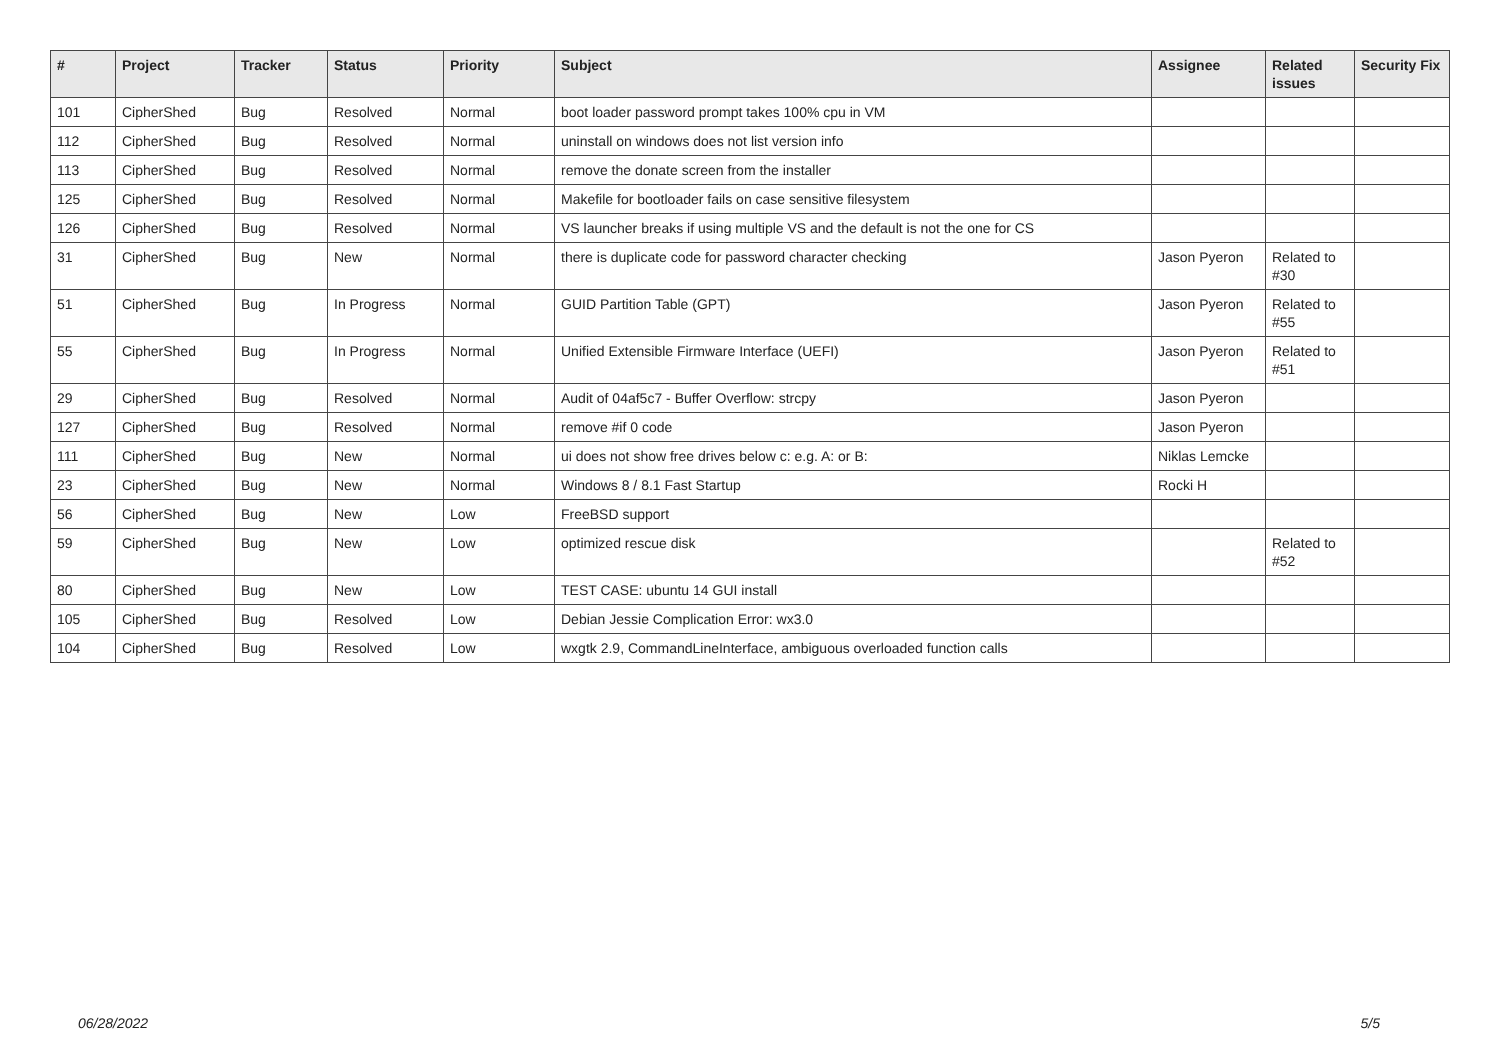| # | Project | Tracker | Status | Priority | Subject | Assignee | Related issues | Security Fix |
| --- | --- | --- | --- | --- | --- | --- | --- | --- |
| 101 | CipherShed | Bug | Resolved | Normal | boot loader password prompt takes 100% cpu in VM | | | |
| 112 | CipherShed | Bug | Resolved | Normal | uninstall on windows does not list version info | | | |
| 113 | CipherShed | Bug | Resolved | Normal | remove the donate screen from the installer | | | |
| 125 | CipherShed | Bug | Resolved | Normal | Makefile for bootloader fails on case sensitive filesystem | | | |
| 126 | CipherShed | Bug | Resolved | Normal | VS launcher breaks if using multiple VS and the default is not the one for CS | | | |
| 31 | CipherShed | Bug | New | Normal | there is duplicate code for password character checking | Jason Pyeron | Related to #30 | |
| 51 | CipherShed | Bug | In Progress | Normal | GUID Partition Table (GPT) | Jason Pyeron | Related to #55 | |
| 55 | CipherShed | Bug | In Progress | Normal | Unified Extensible Firmware Interface (UEFI) | Jason Pyeron | Related to #51 | |
| 29 | CipherShed | Bug | Resolved | Normal | Audit of 04af5c7 - Buffer Overflow: strcpy | Jason Pyeron | | |
| 127 | CipherShed | Bug | Resolved | Normal | remove #if 0 code | Jason Pyeron | | |
| 111 | CipherShed | Bug | New | Normal | ui does not show free drives below c: e.g. A: or B: | Niklas Lemcke | | |
| 23 | CipherShed | Bug | New | Normal | Windows 8 / 8.1 Fast Startup | Rocki H | | |
| 56 | CipherShed | Bug | New | Low | FreeBSD support | | | |
| 59 | CipherShed | Bug | New | Low | optimized rescue disk | | Related to #52 | |
| 80 | CipherShed | Bug | New | Low | TEST CASE: ubuntu 14 GUI install | | | |
| 105 | CipherShed | Bug | Resolved | Low | Debian Jessie Complication Error: wx3.0 | | | |
| 104 | CipherShed | Bug | Resolved | Low | wxgtk 2.9, CommandLineInterface, ambiguous overloaded function calls | | | |
06/28/2022 5/5